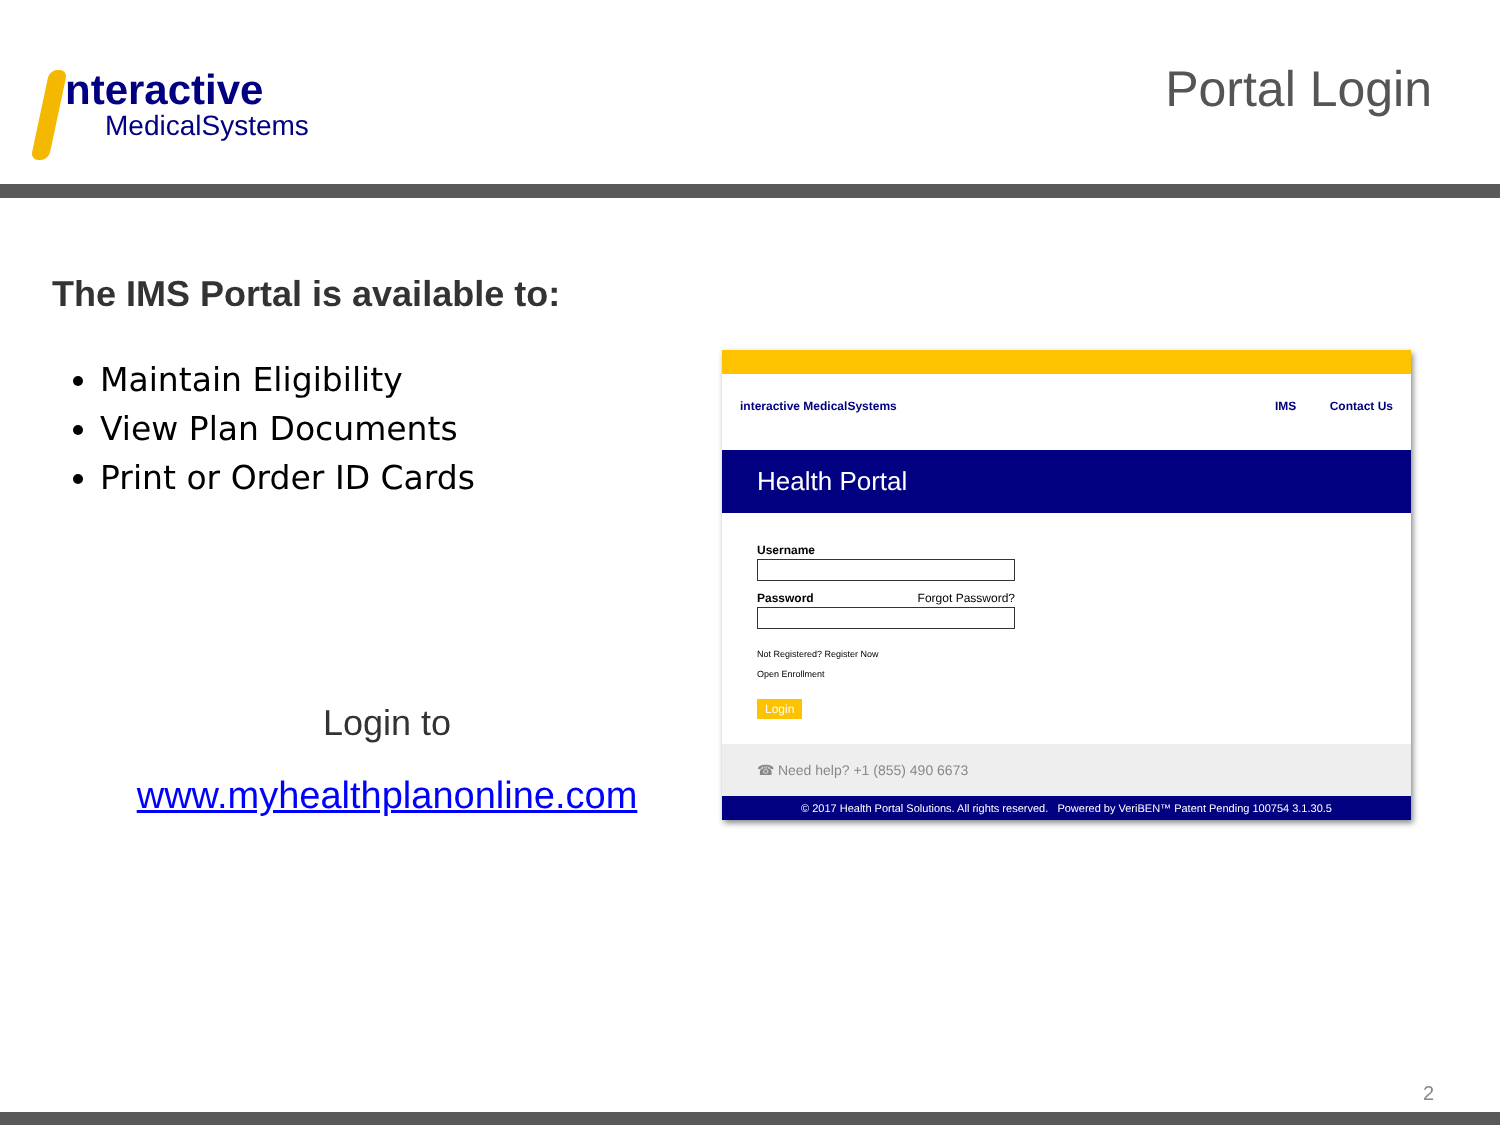nteractive
MedicalSystems
Portal Login
The IMS Portal is available to:
Maintain Eligibility
View Plan Documents
Print or Order ID Cards
Login to
www.myhealthplanonline.com
interactive MedicalSystems IMS Contact Us
Health Portal
Username
Password Forgot Password?
Not Registered? Register Now
Open Enrollment
Login
☎ Need help? +1 (855) 490 6673
© 2017 Health Portal Solutions. All rights reserved. Powered by VeriBEN™ Patent Pending 100754 3.1.30.5
2